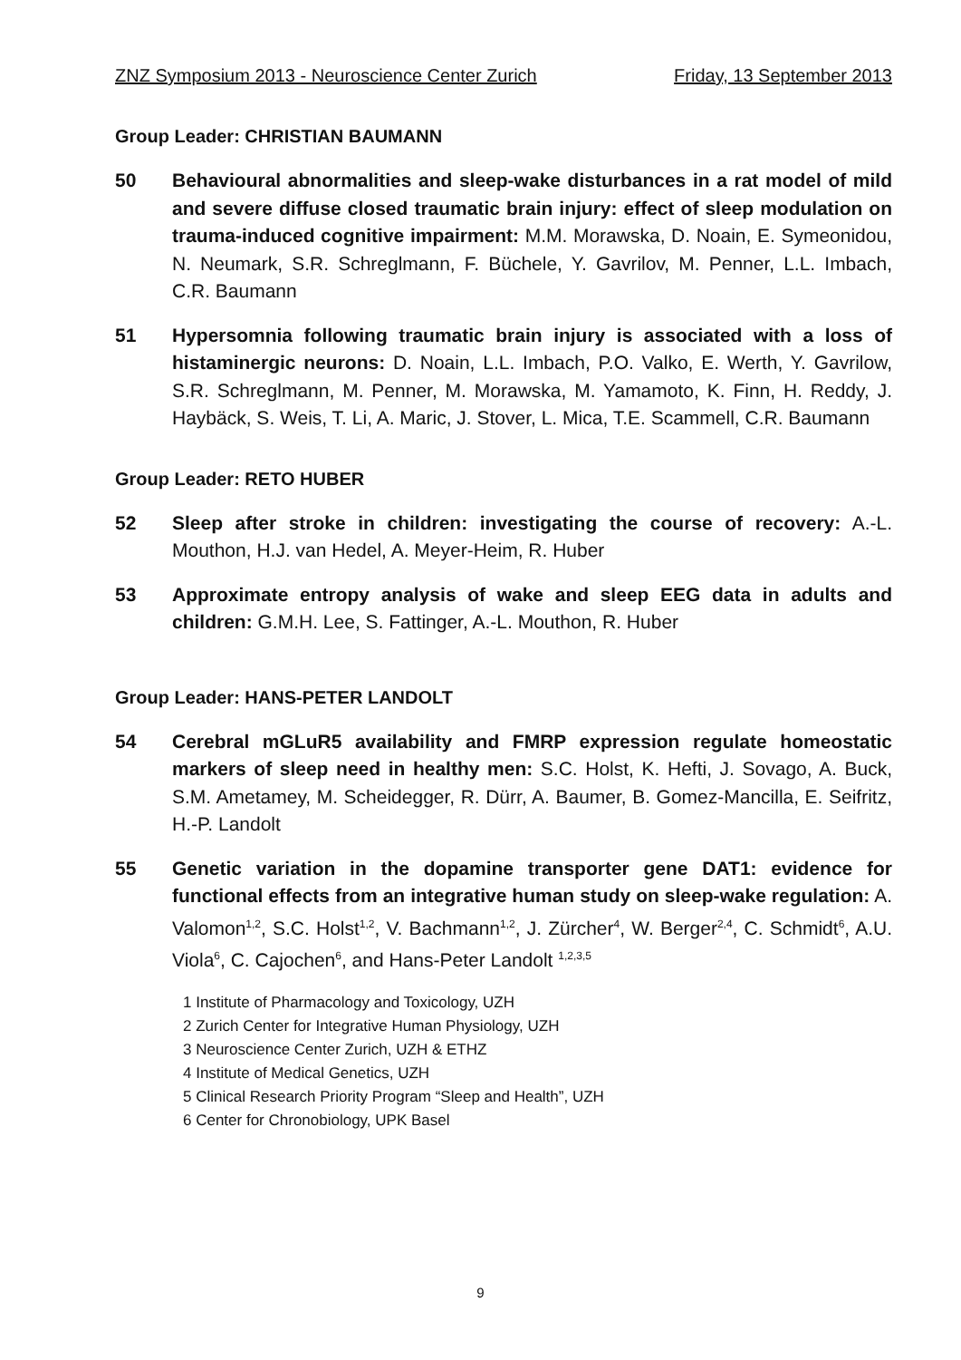ZNZ Symposium 2013 - Neuroscience Center Zurich Friday, 13 September 2013
Group Leader: CHRISTIAN BAUMANN
50 Behavioural abnormalities and sleep-wake disturbances in a rat model of mild and severe diffuse closed traumatic brain injury: effect of sleep modulation on trauma-induced cognitive impairment: M.M. Morawska, D. Noain, E. Symeonidou, N. Neumark, S.R. Schreglmann, F. Büchele, Y. Gavrilov, M. Penner, L.L. Imbach, C.R. Baumann
51 Hypersomnia following traumatic brain injury is associated with a loss of histaminergic neurons: D. Noain, L.L. Imbach, P.O. Valko, E. Werth, Y. Gavrilow, S.R. Schreglmann, M. Penner, M. Morawska, M. Yamamoto, K. Finn, H. Reddy, J. Haybäck, S. Weis, T. Li, A. Maric, J. Stover, L. Mica, T.E. Scammell, C.R. Baumann
Group Leader: RETO HUBER
52 Sleep after stroke in children: investigating the course of recovery: A.-L. Mouthon, H.J. van Hedel, A. Meyer-Heim, R. Huber
53 Approximate entropy analysis of wake and sleep EEG data in adults and children: G.M.H. Lee, S. Fattinger, A.-L. Mouthon, R. Huber
Group Leader: HANS-PETER LANDOLT
54 Cerebral mGLuR5 availability and FMRP expression regulate homeostatic markers of sleep need in healthy men: S.C. Holst, K. Hefti, J. Sovago, A. Buck, S.M. Ametamey, M. Scheidegger, R. Dürr, A. Baumer, B. Gomez-Mancilla, E. Seifritz, H.-P. Landolt
55 Genetic variation in the dopamine transporter gene DAT1: evidence for functional effects from an integrative human study on sleep-wake regulation: A. Valomon<sup>1,2</sup>, S.C. Holst<sup>1,2</sup>, V. Bachmann<sup>1,2</sup>, J. Zürcher<sup>4</sup>, W. Berger<sup>2,4</sup>, C. Schmidt<sup>6</sup>, A.U. Viola<sup>6</sup>, C. Cajochen<sup>6</sup>, and Hans-Peter Landolt <sup>1,2,3,5</sup>
1 Institute of Pharmacology and Toxicology, UZH
2 Zurich Center for Integrative Human Physiology, UZH
3 Neuroscience Center Zurich, UZH & ETHZ
4 Institute of Medical Genetics, UZH
5 Clinical Research Priority Program “Sleep and Health”, UZH
6 Center for Chronobiology, UPK Basel
9